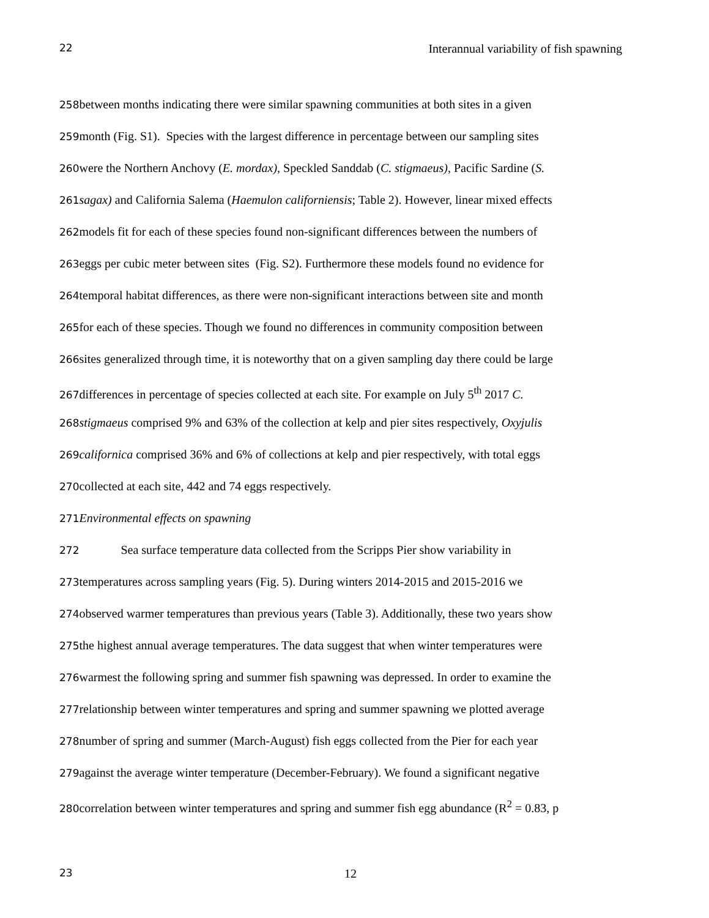22 Interannual variability of fish spawning
258between months indicating there were similar spawning communities at both sites in a given
259month (Fig. S1). Species with the largest difference in percentage between our sampling sites
260were the Northern Anchovy (E. mordax), Speckled Sanddab (C. stigmaeus), Pacific Sardine (S.
261 sagax) and California Salema (Haemulon californiensis; Table 2). However, linear mixed effects
262models fit for each of these species found non-significant differences between the numbers of
263eggs per cubic meter between sites (Fig. S2). Furthermore these models found no evidence for
264temporal habitat differences, as there were non-significant interactions between site and month
265for each of these species. Though we found no differences in community composition between
266sites generalized through time, it is noteworthy that on a given sampling day there could be large
267differences in percentage of species collected at each site. For example on July 5<sup>th</sup> 2017 C.
268 stigmaeus comprised 9% and 63% of the collection at kelp and pier sites respectively, Oxyjulis
269 californica comprised 36% and 6% of collections at kelp and pier respectively, with total eggs
270collected at each site, 442 and 74 eggs respectively.
271 Environmental effects on spawning
272 Sea surface temperature data collected from the Scripps Pier show variability in
273temperatures across sampling years (Fig. 5). During winters 2014-2015 and 2015-2016 we
274observed warmer temperatures than previous years (Table 3). Additionally, these two years show
275the highest annual average temperatures. The data suggest that when winter temperatures were
276warmest the following spring and summer fish spawning was depressed. In order to examine the
277relationship between winter temperatures and spring and summer spawning we plotted average
278number of spring and summer (March-August) fish eggs collected from the Pier for each year
279against the average winter temperature (December-February). We found a significant negative
280correlation between winter temperatures and spring and summer fish egg abundance (R<sup>2</sup> = 0.83, p
23 12